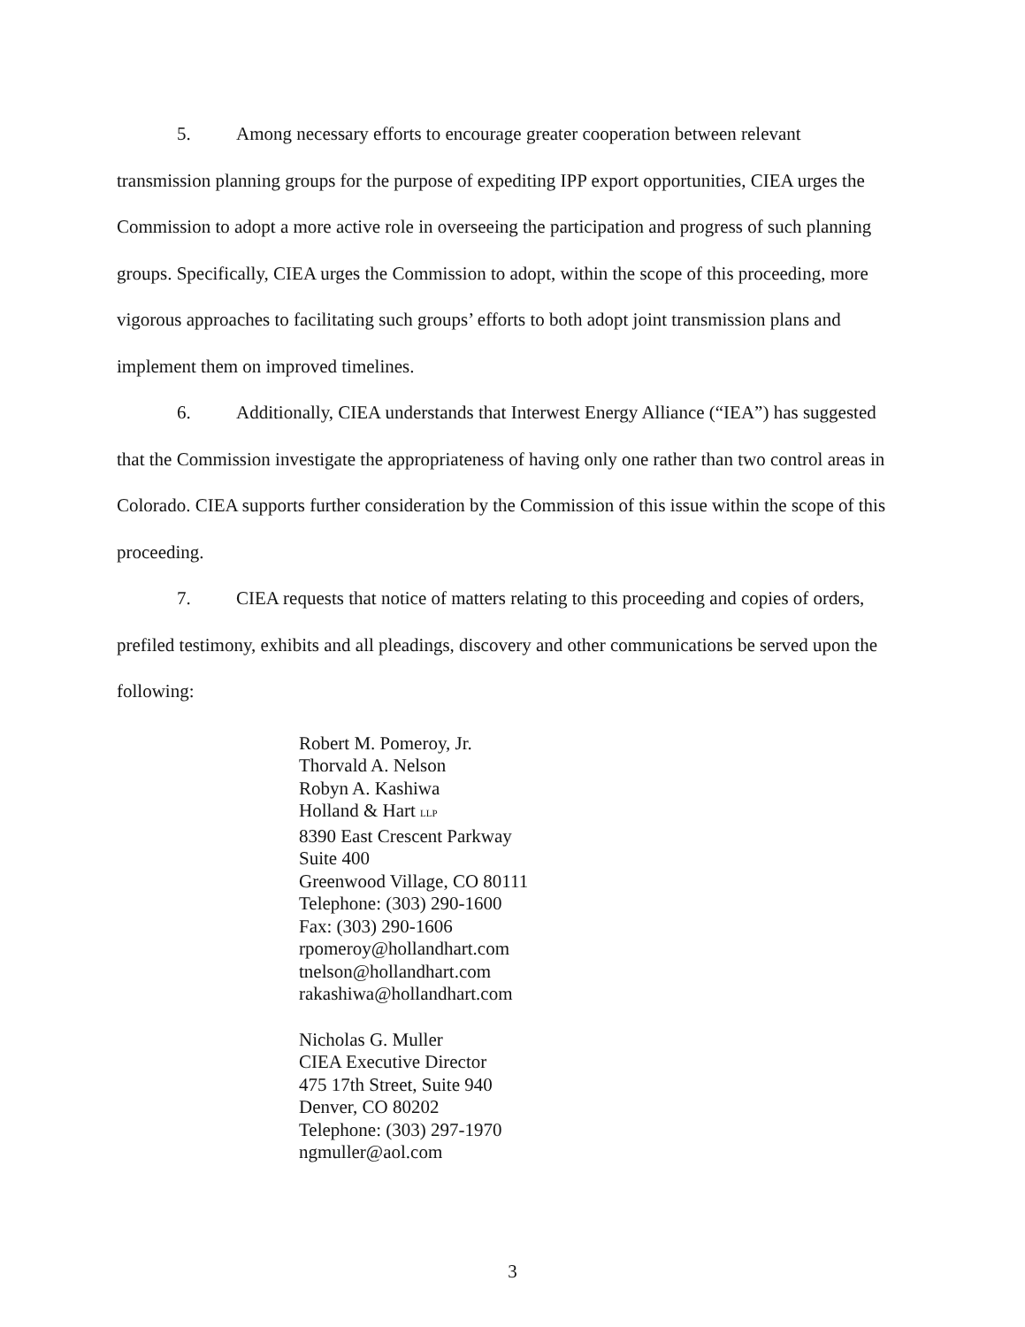5. Among necessary efforts to encourage greater cooperation between relevant transmission planning groups for the purpose of expediting IPP export opportunities, CIEA urges the Commission to adopt a more active role in overseeing the participation and progress of such planning groups. Specifically, CIEA urges the Commission to adopt, within the scope of this proceeding, more vigorous approaches to facilitating such groups’ efforts to both adopt joint transmission plans and implement them on improved timelines.
6. Additionally, CIEA understands that Interwest Energy Alliance (“IEA”) has suggested that the Commission investigate the appropriateness of having only one rather than two control areas in Colorado. CIEA supports further consideration by the Commission of this issue within the scope of this proceeding.
7. CIEA requests that notice of matters relating to this proceeding and copies of orders, prefiled testimony, exhibits and all pleadings, discovery and other communications be served upon the following:
Robert M. Pomeroy, Jr.
Thorvald A. Nelson
Robyn A. Kashiwa
Holland & Hart LLP
8390 East Crescent Parkway
Suite 400
Greenwood Village, CO 80111
Telephone: (303) 290-1600
Fax: (303) 290-1606
rpomeroy@hollandhart.com
tnelson@hollandhart.com
rakashiwa@hollandhart.com
Nicholas G. Muller
CIEA Executive Director
475 17th Street, Suite 940
Denver, CO 80202
Telephone: (303) 297-1970
ngmuller@aol.com
3